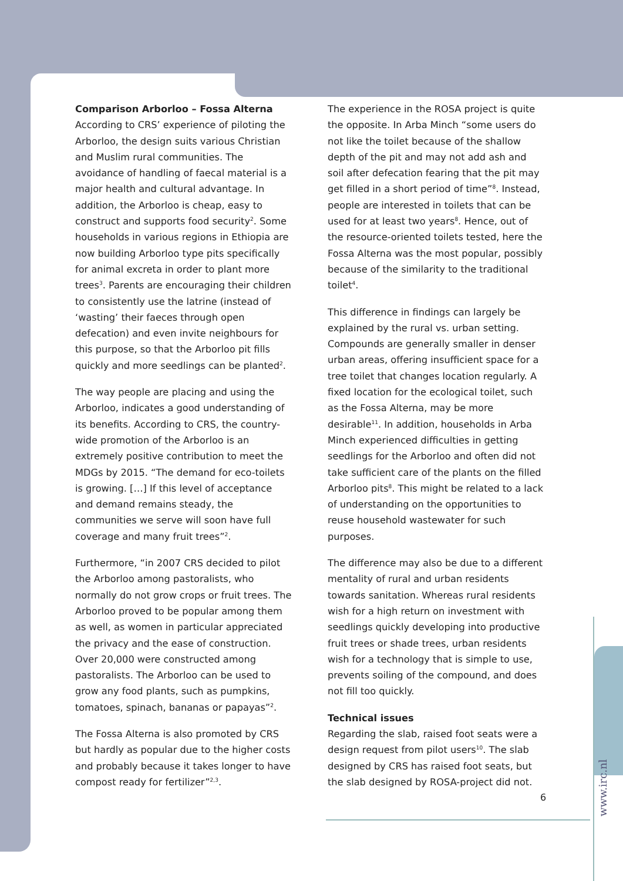Comparison Arborloo – Fossa Alterna
According to CRS’ experience of piloting the Arborloo, the design suits various Christian and Muslim rural communities. The avoidance of handling of faecal material is a major health and cultural advantage. In addition, the Arborloo is cheap, easy to construct and supports food security<sup>2</sup>. Some households in various regions in Ethiopia are now building Arborloo type pits specifically for animal excreta in order to plant more trees<sup>3</sup>. Parents are encouraging their children to consistently use the latrine (instead of ‘wasting’ their faeces through open defecation) and even invite neighbours for this purpose, so that the Arborloo pit fills quickly and more seedlings can be planted<sup>2</sup>.
The way people are placing and using the Arborloo, indicates a good understanding of its benefits. According to CRS, the country-wide promotion of the Arborloo is an extremely positive contribution to meet the MDGs by 2015. “The demand for eco-toilets is growing. […] If this level of acceptance and demand remains steady, the communities we serve will soon have full coverage and many fruit trees”<sup>2</sup>.
Furthermore, “in 2007 CRS decided to pilot the Arborloo among pastoralists, who normally do not grow crops or fruit trees. The Arborloo proved to be popular among them as well, as women in particular appreciated the privacy and the ease of construction. Over 20,000 were constructed among pastoralists. The Arborloo can be used to grow any food plants, such as pumpkins, tomatoes, spinach, bananas or papayas”<sup>2</sup>.
The Fossa Alterna is also promoted by CRS but hardly as popular due to the higher costs and probably because it takes longer to have compost ready for fertilizer”<sup>2,3</sup>.
The experience in the ROSA project is quite the opposite. In Arba Minch “some users do not like the toilet because of the shallow depth of the pit and may not add ash and soil after defecation fearing that the pit may get filled in a short period of time”<sup>8</sup>. Instead, people are interested in toilets that can be used for at least two years<sup>8</sup>. Hence, out of the resource-oriented toilets tested, here the Fossa Alterna was the most popular, possibly because of the similarity to the traditional toilet<sup>4</sup>.
This difference in findings can largely be explained by the rural vs. urban setting. Compounds are generally smaller in denser urban areas, offering insufficient space for a tree toilet that changes location regularly. A fixed location for the ecological toilet, such as the Fossa Alterna, may be more desirable<sup>11</sup>. In addition, households in Arba Minch experienced difficulties in getting seedlings for the Arborloo and often did not take sufficient care of the plants on the filled Arborloo pits<sup>8</sup>. This might be related to a lack of understanding on the opportunities to reuse household wastewater for such purposes.
The difference may also be due to a different mentality of rural and urban residents towards sanitation. Whereas rural residents wish for a high return on investment with seedlings quickly developing into productive fruit trees or shade trees, urban residents wish for a technology that is simple to use, prevents soiling of the compound, and does not fill too quickly.
Technical issues
Regarding the slab, raised foot seats were a design request from pilot users<sup>10</sup>. The slab designed by CRS has raised foot seats, but the slab designed by ROSA-project did not.
6
www.irc.nl